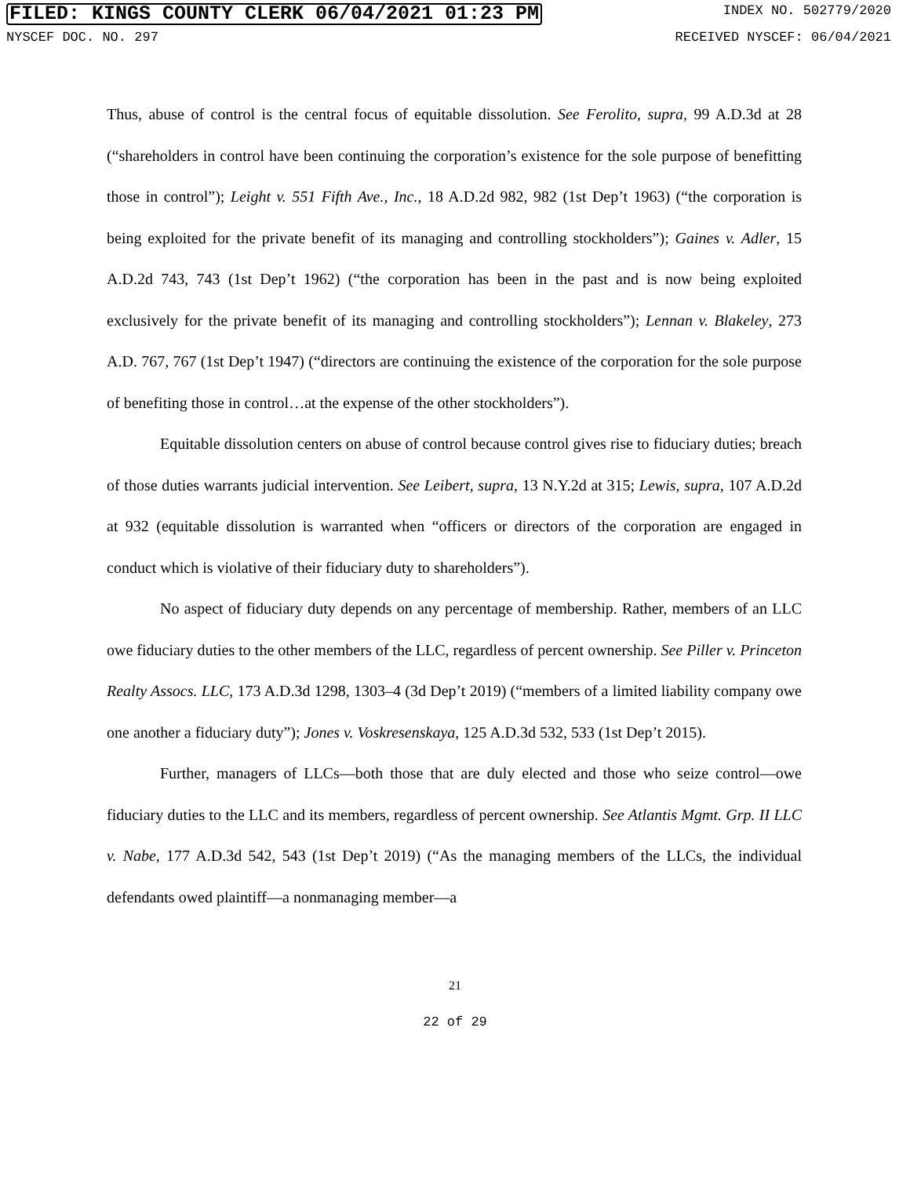FILED: KINGS COUNTY CLERK 06/04/2021 01:23 PM INDEX NO. 502779/2020
NYSCEF DOC. NO. 297 RECEIVED NYSCEF: 06/04/2021
Thus, abuse of control is the central focus of equitable dissolution. See Ferolito, supra, 99 A.D.3d at 28 (“shareholders in control have been continuing the corporation’s existence for the sole purpose of benefitting those in control”); Leight v. 551 Fifth Ave., Inc., 18 A.D.2d 982, 982 (1st Dep’t 1963) (“the corporation is being exploited for the private benefit of its managing and controlling stockholders”); Gaines v. Adler, 15 A.D.2d 743, 743 (1st Dep’t 1962) (“the corporation has been in the past and is now being exploited exclusively for the private benefit of its managing and controlling stockholders”); Lennan v. Blakeley, 273 A.D. 767, 767 (1st Dep’t 1947) (“directors are continuing the existence of the corporation for the sole purpose of benefiting those in control…at the expense of the other stockholders”).
Equitable dissolution centers on abuse of control because control gives rise to fiduciary duties; breach of those duties warrants judicial intervention. See Leibert, supra, 13 N.Y.2d at 315; Lewis, supra, 107 A.D.2d at 932 (equitable dissolution is warranted when “officers or directors of the corporation are engaged in conduct which is violative of their fiduciary duty to shareholders”).
No aspect of fiduciary duty depends on any percentage of membership. Rather, members of an LLC owe fiduciary duties to the other members of the LLC, regardless of percent ownership. See Piller v. Princeton Realty Assocs. LLC, 173 A.D.3d 1298, 1303–4 (3d Dep’t 2019) (“members of a limited liability company owe one another a fiduciary duty”); Jones v. Voskresenskaya, 125 A.D.3d 532, 533 (1st Dep’t 2015).
Further, managers of LLCs—both those that are duly elected and those who seize control—owe fiduciary duties to the LLC and its members, regardless of percent ownership. See Atlantis Mgmt. Grp. II LLC v. Nabe, 177 A.D.3d 542, 543 (1st Dep’t 2019) (“As the managing members of the LLCs, the individual defendants owed plaintiff—a nonmanaging member—a
21
22 of 29